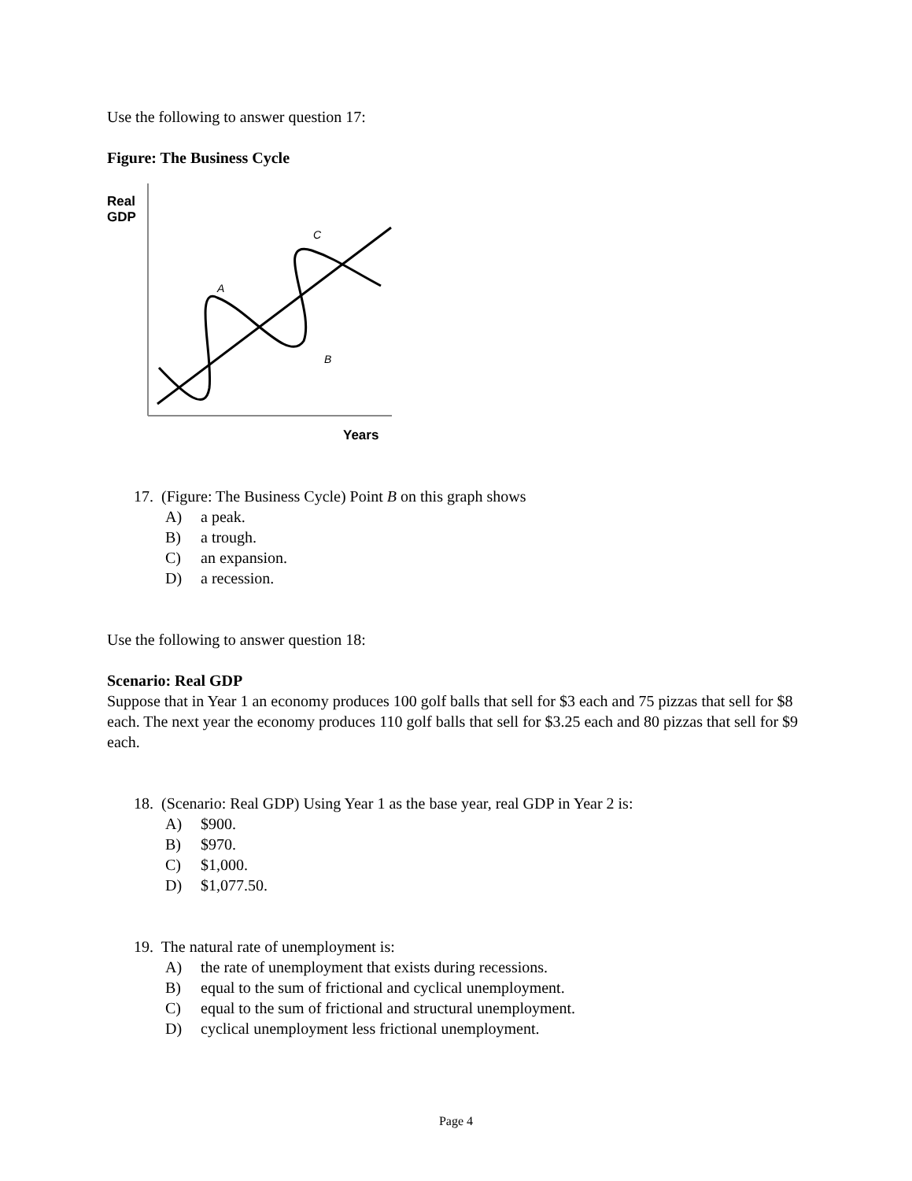Use the following to answer question 17:
Figure: The Business Cycle
Real
GDP
A
B
C
Years
17. (Figure: The Business Cycle) Point B on this graph shows
A) a peak.
B) a trough.
C) an expansion.
D) a recession.
Use the following to answer question 18:
Scenario: Real GDP
Suppose that in Year 1 an economy produces 100 golf balls that sell for $3 each and 75 pizzas that sell for $8 each. The next year the economy produces 110 golf balls that sell for $3.25 each and 80 pizzas that sell for $9 each.
18. (Scenario: Real GDP) Using Year 1 as the base year, real GDP in Year 2 is:
A) $900.
B) $970.
C) $1,000.
D) $1,077.50.
19. The natural rate of unemployment is:
A) the rate of unemployment that exists during recessions.
B) equal to the sum of frictional and cyclical unemployment.
C) equal to the sum of frictional and structural unemployment.
D) cyclical unemployment less frictional unemployment.
Page 4